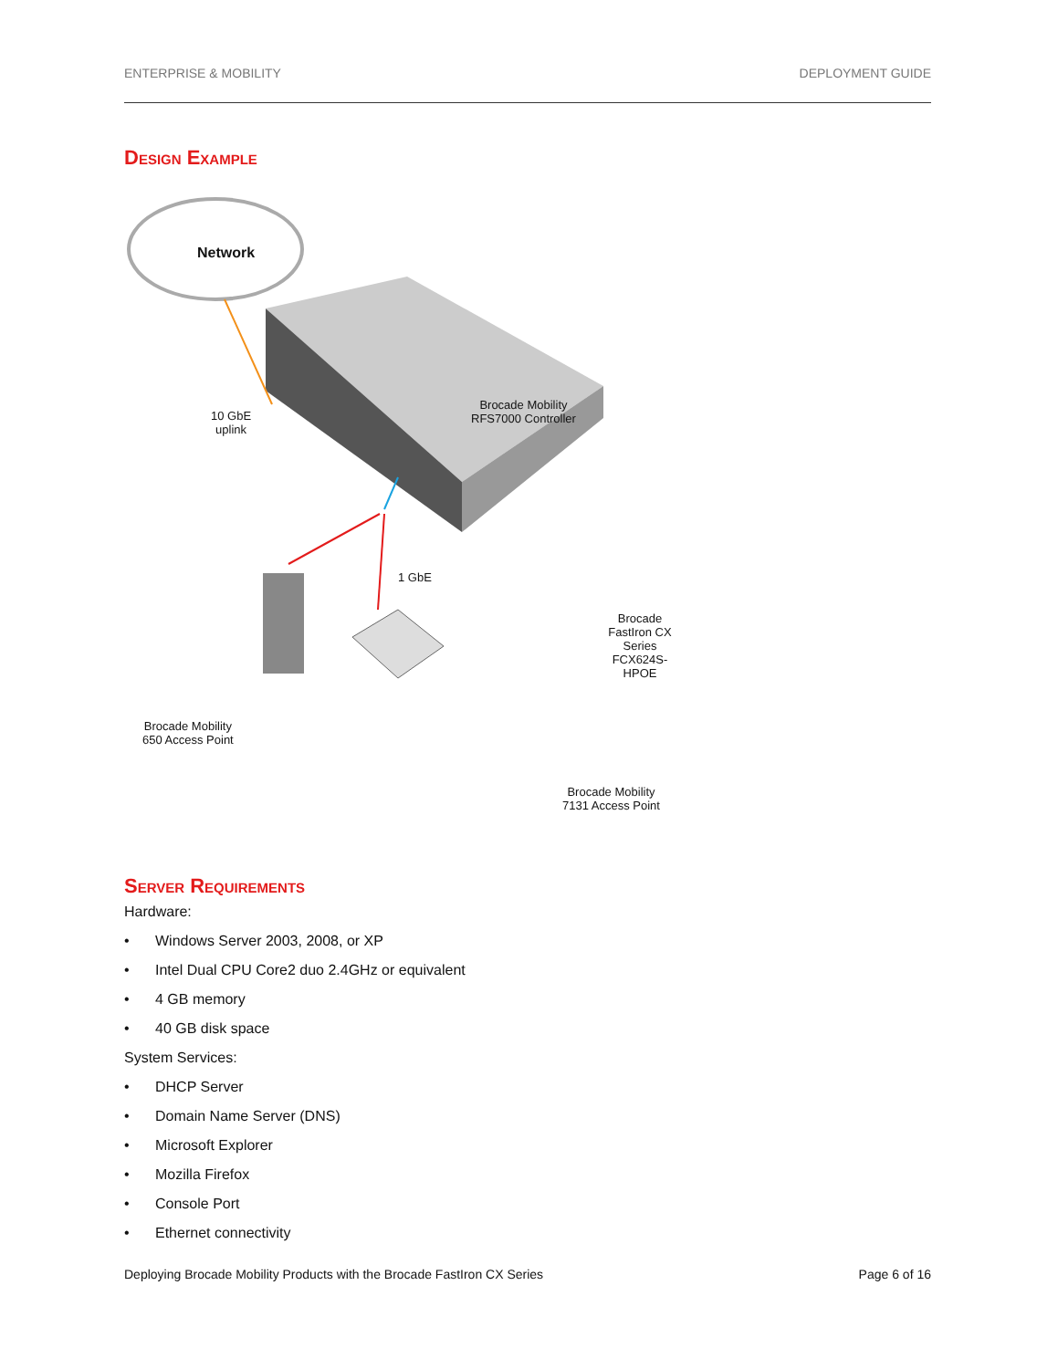ENTERPRISE & MOBILITY DEPLOYMENT GUIDE
Design Example
Network
10 GbE
uplink
Brocade Mobility
RFS7000 Controller
1 GbE
Brocade FastIron CX Series
FCX624S-HPOE
Brocade Mobility
650 Access Point
Brocade Mobility
7131 Access Point
Server Requirements
Hardware:
• Windows Server 2003, 2008, or XP
• Intel Dual CPU Core2 duo 2.4GHz or equivalent
• 4 GB memory
• 40 GB disk space
System Services:
• DHCP Server
• Domain Name Server (DNS)
• Microsoft Explorer
• Mozilla Firefox
• Console Port
• Ethernet connectivity
Deploying Brocade Mobility Products with the Brocade FastIron CX Series Page 6 of 16